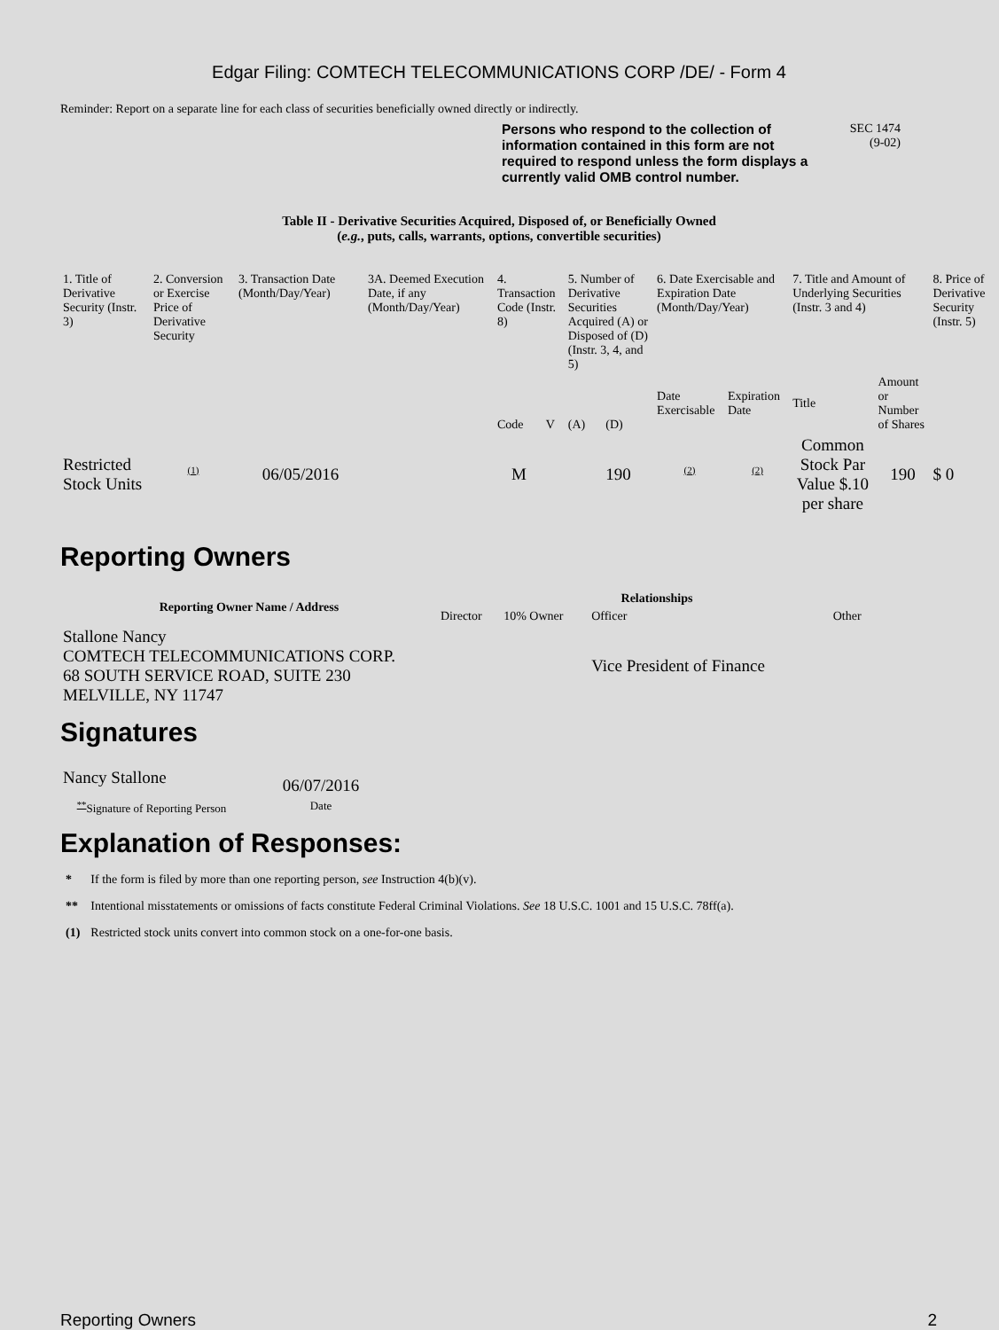Edgar Filing: COMTECH TELECOMMUNICATIONS CORP /DE/ - Form 4
Reminder: Report on a separate line for each class of securities beneficially owned directly or indirectly.
Persons who respond to the collection of information contained in this form are not required to respond unless the form displays a currently valid OMB control number.
SEC 1474
(9-02)
Table II - Derivative Securities Acquired, Disposed of, or Beneficially Owned
(e.g., puts, calls, warrants, options, convertible securities)
| 1. Title of Derivative Security (Instr. 3) | 2. Conversion or Exercise Price of Derivative Security | 3. Transaction Date (Month/Day/Year) | 3A. Deemed Execution Date, if any (Month/Day/Year) | 4. Transaction Code (Instr. 8) | | 5. Number of Derivative Securities Acquired (A) or Disposed of (D) (Instr. 3, 4, and 5) | | 6. Date Exercisable and Expiration Date (Month/Day/Year) | | 7. Title and Amount of Underlying Securities (Instr. 3 and 4) | | 8. Price of Derivative Security (Instr. 5) |
| --- | --- | --- | --- | --- | --- | --- | --- | --- | --- | --- | --- | --- |
| | | | | Code | V | (A) | (D) | Date Exercisable | Expiration Date | Title | Amount or Number of Shares | |
| Restricted Stock Units | <sup>(1)</sup> | 06/05/2016 | | M | | | 190 | <sup>(2)</sup> | <sup>(2)</sup> | Common Stock Par Value $.10 per share | 190 | $ 0 |
Reporting Owners
| Reporting Owner Name / Address | Relationships | | | |
| --- | --- | --- | --- | --- |
| | Director | 10% Owner | Officer | Other |
| Stallone Nancy COMTECH TELECOMMUNICATIONS CORP. 68 SOUTH SERVICE ROAD, SUITE 230 MELVILLE, NY 11747 | | | Vice President of Finance | |
Signatures
| Nancy Stallone | 06/07/2016 |
| <sup>**</sup> Signature of Reporting Person | Date |
Explanation of Responses:
| * | If the form is filed by more than one reporting person, see Instruction 4(b)(v). |
| ** | Intentional misstatements or omissions of facts constitute Federal Criminal Violations. See 18 U.S.C. 1001 and 15 U.S.C. 78ff(a). |
| (1) | Restricted stock units convert into common stock on a one-for-one basis. |
Reporting Owners 2